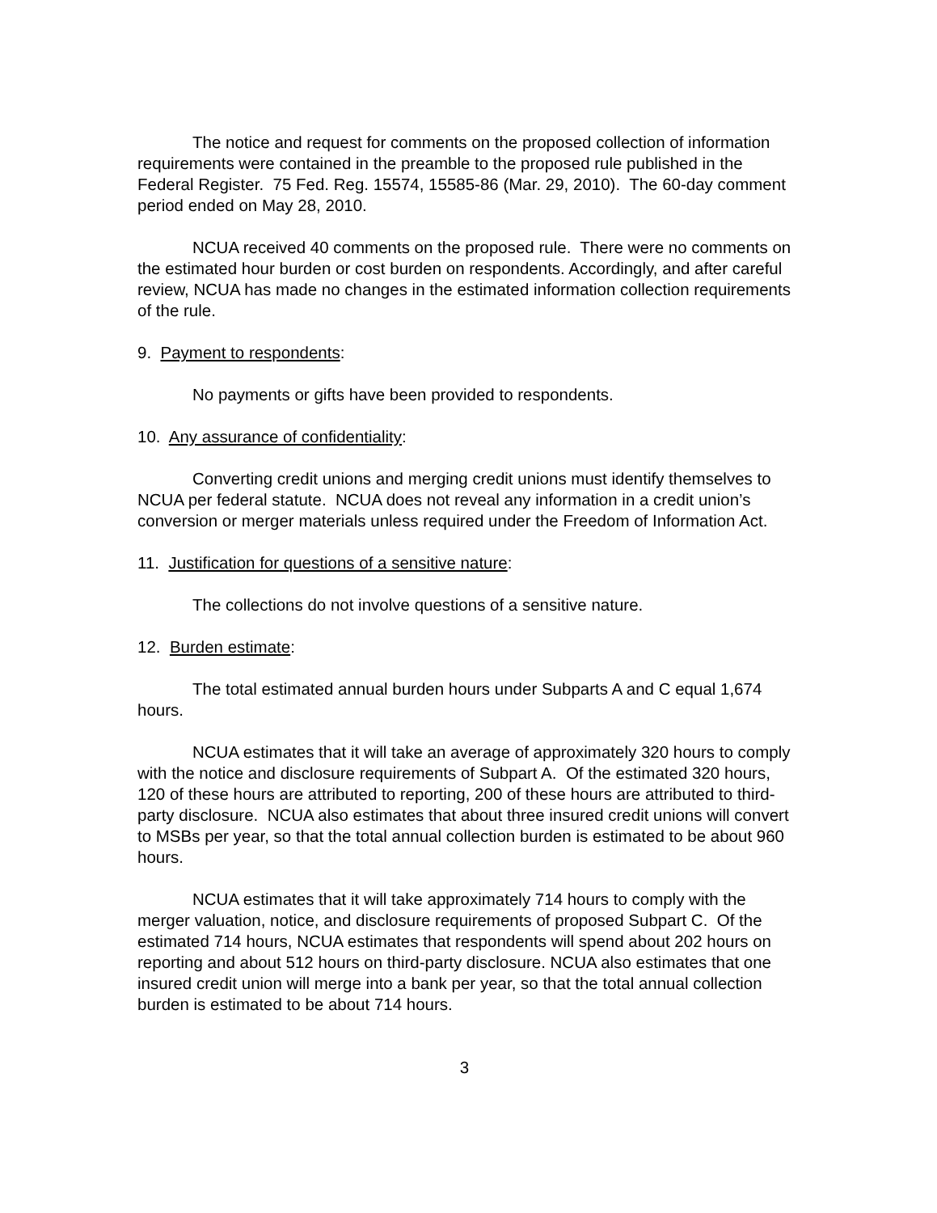The notice and request for comments on the proposed collection of information requirements were contained in the preamble to the proposed rule published in the Federal Register. 75 Fed. Reg. 15574, 15585-86 (Mar. 29, 2010). The 60-day comment period ended on May 28, 2010.
NCUA received 40 comments on the proposed rule. There were no comments on the estimated hour burden or cost burden on respondents. Accordingly, and after careful review, NCUA has made no changes in the estimated information collection requirements of the rule.
9. Payment to respondents:
No payments or gifts have been provided to respondents.
10. Any assurance of confidentiality:
Converting credit unions and merging credit unions must identify themselves to NCUA per federal statute. NCUA does not reveal any information in a credit union’s conversion or merger materials unless required under the Freedom of Information Act.
11. Justification for questions of a sensitive nature:
The collections do not involve questions of a sensitive nature.
12. Burden estimate:
The total estimated annual burden hours under Subparts A and C equal 1,674 hours.
NCUA estimates that it will take an average of approximately 320 hours to comply with the notice and disclosure requirements of Subpart A. Of the estimated 320 hours, 120 of these hours are attributed to reporting, 200 of these hours are attributed to third-party disclosure. NCUA also estimates that about three insured credit unions will convert to MSBs per year, so that the total annual collection burden is estimated to be about 960 hours.
NCUA estimates that it will take approximately 714 hours to comply with the merger valuation, notice, and disclosure requirements of proposed Subpart C. Of the estimated 714 hours, NCUA estimates that respondents will spend about 202 hours on reporting and about 512 hours on third-party disclosure. NCUA also estimates that one insured credit union will merge into a bank per year, so that the total annual collection burden is estimated to be about 714 hours.
3